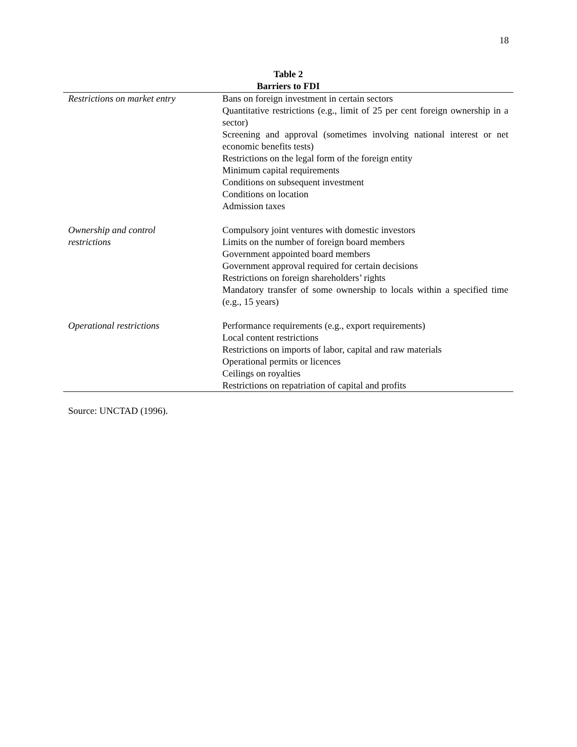18
Table 2
Barriers to FDI
| Restrictions on market entry | Bans on foreign investment in certain sectors Quantitative restrictions (e.g., limit of 25 per cent foreign ownership in a sector) Screening and approval (sometimes involving national interest or net economic benefits tests) Restrictions on the legal form of the foreign entity Minimum capital requirements Conditions on subsequent investment Conditions on location Admission taxes |
| Ownership and control restrictions | Compulsory joint ventures with domestic investors Limits on the number of foreign board members Government appointed board members Government approval required for certain decisions Restrictions on foreign shareholders’ rights Mandatory transfer of some ownership to locals within a specified time (e.g., 15 years) |
| Operational restrictions | Performance requirements (e.g., export requirements) Local content restrictions Restrictions on imports of labor, capital and raw materials Operational permits or licences Ceilings on royalties Restrictions on repatriation of capital and profits |
Source: UNCTAD (1996).